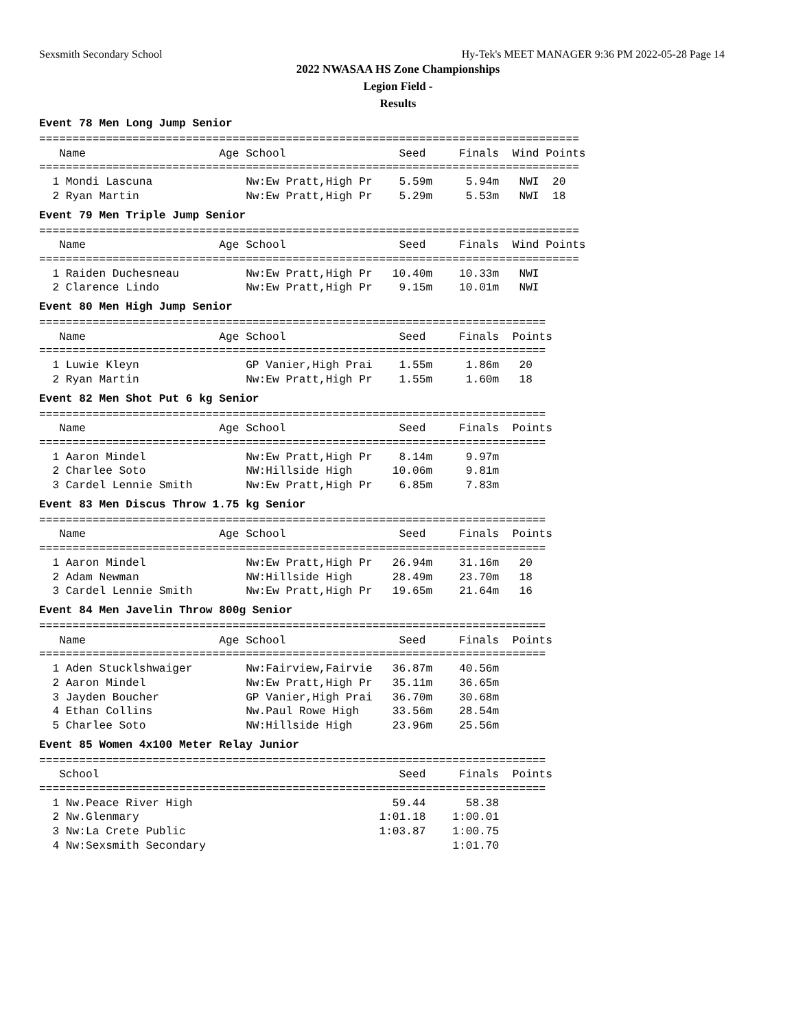Sexsmith Secondary School Hy-Tek's MEET MANAGER 9:36 PM 2022-05-28 Page 14
2022 NWASAA HS Zone Championships
Legion Field -
Results
Event 78 Men Long Jump Senior
=================================================================================
   Name                    Age School                 Seed     Finals  Wind Points
=================================================================================
  1 Mondi Lascuna              Nw:Ew Pratt,High Pr    5.59m     5.94m   NWI  20
  2 Ryan Martin                Nw:Ew Pratt,High Pr    5.29m     5.53m   NWI  18
Event 79 Men Triple Jump Senior
=================================================================================
   Name                    Age School                 Seed     Finals  Wind Points
=================================================================================
  1 Raiden Duchesneau          Nw:Ew Pratt,High Pr   10.40m    10.33m   NWI
  2 Clarence Lindo             Nw:Ew Pratt,High Pr    9.15m    10.01m   NWI
Event 80 Men High Jump Senior
============================================================================
   Name                    Age School                 Seed     Finals  Points
============================================================================
  1 Luwie Kleyn                GP Vanier,High Prai    1.55m     1.86m   20
  2 Ryan Martin                Nw:Ew Pratt,High Pr    1.55m     1.60m   18
Event 82 Men Shot Put 6 kg Senior
============================================================================
   Name                    Age School                 Seed     Finals  Points
============================================================================
  1 Aaron Mindel               Nw:Ew Pratt,High Pr    8.14m     9.97m
  2 Charlee Soto               NW:Hillside High      10.06m     9.81m
  3 Cardel Lennie Smith        Nw:Ew Pratt,High Pr    6.85m     7.83m
Event 83 Men Discus Throw 1.75 kg Senior
============================================================================
   Name                    Age School                 Seed     Finals  Points
============================================================================
  1 Aaron Mindel               Nw:Ew Pratt,High Pr   26.94m    31.16m   20
  2 Adam Newman                NW:Hillside High      28.49m    23.70m   18
  3 Cardel Lennie Smith        Nw:Ew Pratt,High Pr   19.65m    21.64m   16
Event 84 Men Javelin Throw 800g Senior
============================================================================
   Name                    Age School                 Seed     Finals  Points
============================================================================
  1 Aden Stucklshwaiger        Nw:Fairview,Fairvie   36.87m    40.56m
  2 Aaron Mindel               Nw:Ew Pratt,High Pr   35.11m    36.65m
  3 Jayden Boucher             GP Vanier,High Prai   36.70m    30.68m
  4 Ethan Collins              Nw.Paul Rowe High     33.56m    28.54m
  5 Charlee Soto               NW:Hillside High      23.96m    25.56m
Event 85 Women 4x100 Meter Relay Junior
============================================================================
   School                                             Seed     Finals  Points
============================================================================
  1 Nw.Peace River High                              59.44      58.38
  2 Nw.Glenmary                                    1:01.18    1:00.01
  3 Nw:La Crete Public                             1:03.87    1:00.75
  4 Nw:Sexsmith Secondary                                     1:01.70